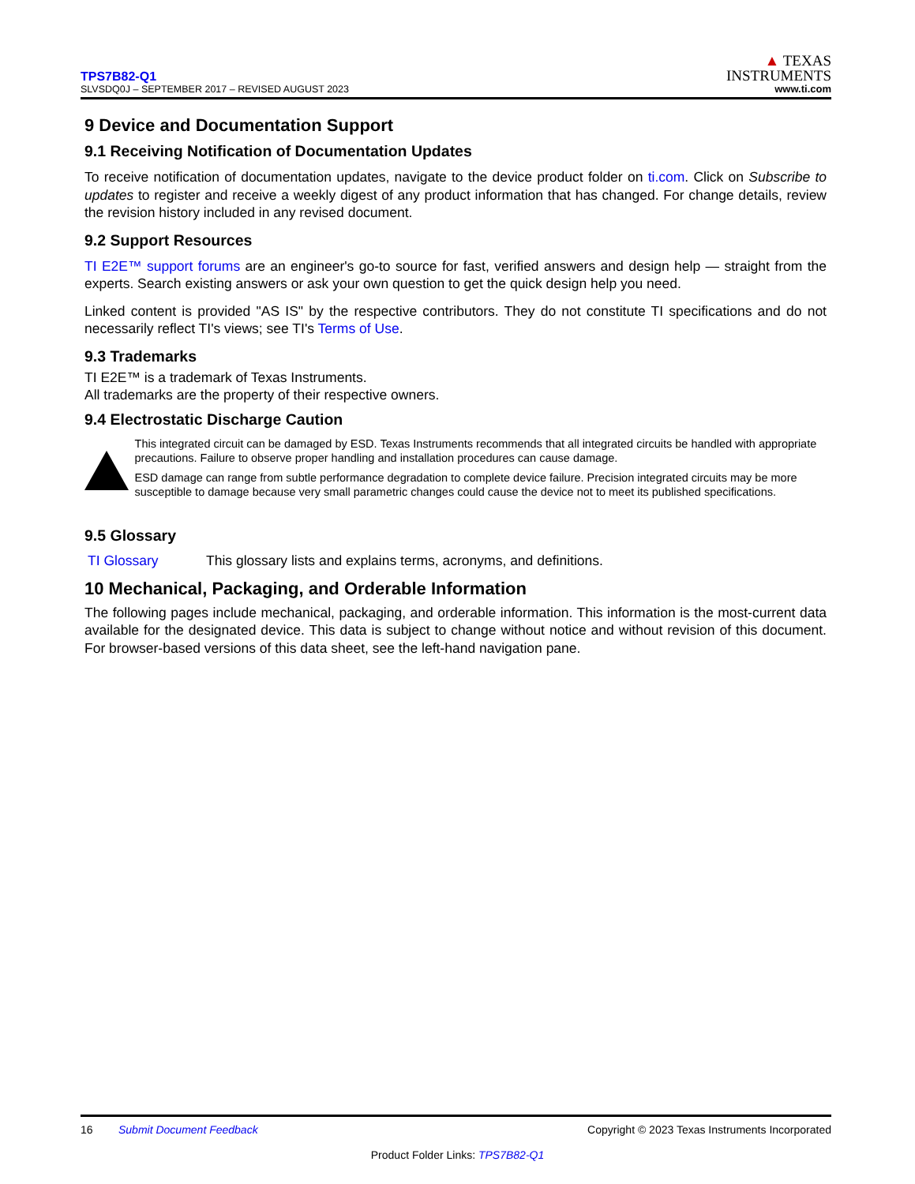TPS7B82-Q1
SLVSDQ0J – SEPTEMBER 2017 – REVISED AUGUST 2023
▲ TEXAS
INSTRUMENTS
www.ti.com
9 Device and Documentation Support
9.1 Receiving Notification of Documentation Updates
To receive notification of documentation updates, navigate to the device product folder on ti.com. Click on Subscribe to updates to register and receive a weekly digest of any product information that has changed. For change details, review the revision history included in any revised document.
9.2 Support Resources
TI E2E™ support forums are an engineer's go-to source for fast, verified answers and design help — straight from the experts. Search existing answers or ask your own question to get the quick design help you need.
Linked content is provided "AS IS" by the respective contributors. They do not constitute TI specifications and do not necessarily reflect TI's views; see TI's Terms of Use.
9.3 Trademarks
TI E2E™ is a trademark of Texas Instruments.
All trademarks are the property of their respective owners.
9.4 Electrostatic Discharge Caution
This integrated circuit can be damaged by ESD. Texas Instruments recommends that all integrated circuits be handled with appropriate precautions. Failure to observe proper handling and installation procedures can cause damage.
ESD damage can range from subtle performance degradation to complete device failure. Precision integrated circuits may be more susceptible to damage because very small parametric changes could cause the device not to meet its published specifications.
9.5 Glossary
TI Glossary This glossary lists and explains terms, acronyms, and definitions.
10 Mechanical, Packaging, and Orderable Information
The following pages include mechanical, packaging, and orderable information. This information is the most-current data available for the designated device. This data is subject to change without notice and without revision of this document. For browser-based versions of this data sheet, see the left-hand navigation pane.
16 Submit Document Feedback Copyright © 2023 Texas Instruments Incorporated
Product Folder Links: TPS7B82-Q1